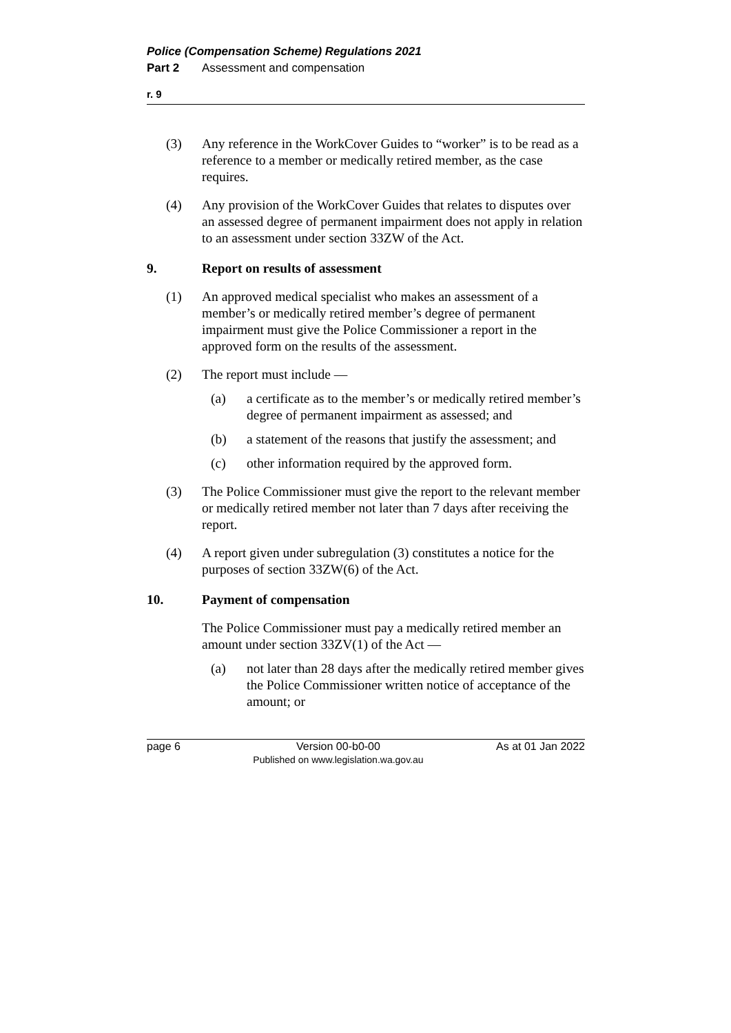Police (Compensation Scheme) Regulations 2021
Part 2 Assessment and compensation
r. 9
(3) Any reference in the WorkCover Guides to “worker” is to be read as a reference to a member or medically retired member, as the case requires.
(4) Any provision of the WorkCover Guides that relates to disputes over an assessed degree of permanent impairment does not apply in relation to an assessment under section 33ZW of the Act.
9. Report on results of assessment
(1) An approved medical specialist who makes an assessment of a member’s or medically retired member’s degree of permanent impairment must give the Police Commissioner a report in the approved form on the results of the assessment.
(2) The report must include —
(a) a certificate as to the member’s or medically retired member’s degree of permanent impairment as assessed; and
(b) a statement of the reasons that justify the assessment; and
(c) other information required by the approved form.
(3) The Police Commissioner must give the report to the relevant member or medically retired member not later than 7 days after receiving the report.
(4) A report given under subregulation (3) constitutes a notice for the purposes of section 33ZW(6) of the Act.
10. Payment of compensation
The Police Commissioner must pay a medically retired member an amount under section 33ZV(1) of the Act —
(a) not later than 28 days after the medically retired member gives the Police Commissioner written notice of acceptance of the amount; or
page 6 Version 00-b0-00
Published on www.legislation.wa.gov.au As at 01 Jan 2022